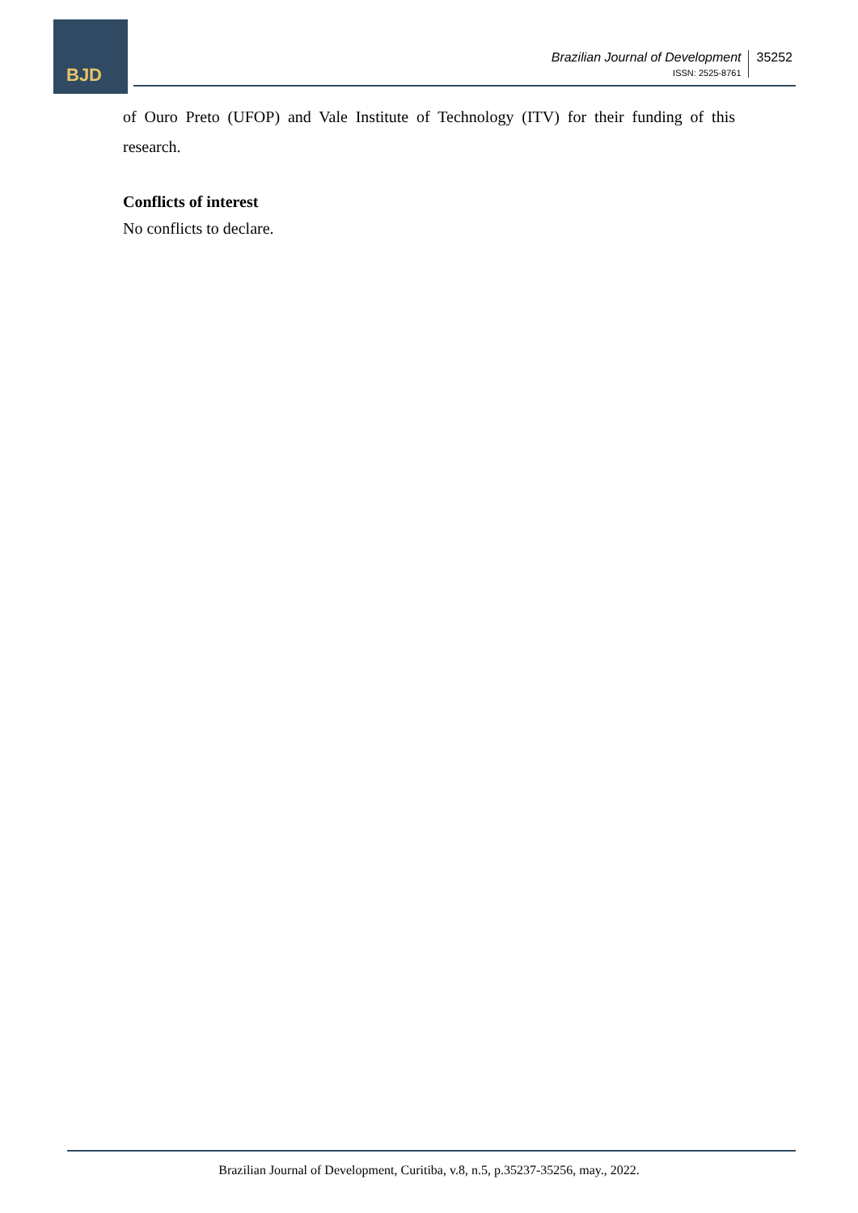BJD
Brazilian Journal of Development
ISSN: 2525-8761
35252
of Ouro Preto (UFOP) and Vale Institute of Technology (ITV) for their funding of this research.
Conflicts of interest
No conflicts to declare.
Brazilian Journal of Development, Curitiba, v.8, n.5, p.35237-35256, may., 2022.